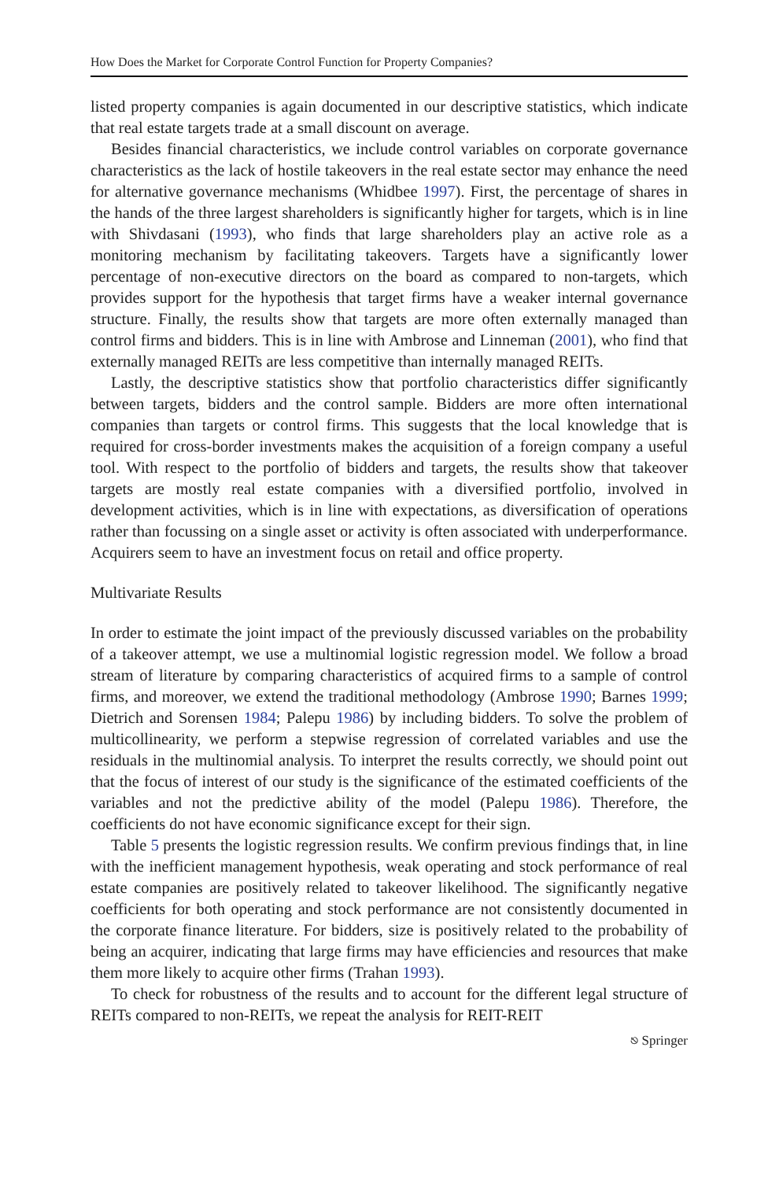How Does the Market for Corporate Control Function for Property Companies?
listed property companies is again documented in our descriptive statistics, which indicate that real estate targets trade at a small discount on average.
Besides financial characteristics, we include control variables on corporate governance characteristics as the lack of hostile takeovers in the real estate sector may enhance the need for alternative governance mechanisms (Whidbee 1997). First, the percentage of shares in the hands of the three largest shareholders is significantly higher for targets, which is in line with Shivdasani (1993), who finds that large shareholders play an active role as a monitoring mechanism by facilitating takeovers. Targets have a significantly lower percentage of non-executive directors on the board as compared to non-targets, which provides support for the hypothesis that target firms have a weaker internal governance structure. Finally, the results show that targets are more often externally managed than control firms and bidders. This is in line with Ambrose and Linneman (2001), who find that externally managed REITs are less competitive than internally managed REITs.
Lastly, the descriptive statistics show that portfolio characteristics differ significantly between targets, bidders and the control sample. Bidders are more often international companies than targets or control firms. This suggests that the local knowledge that is required for cross-border investments makes the acquisition of a foreign company a useful tool. With respect to the portfolio of bidders and targets, the results show that takeover targets are mostly real estate companies with a diversified portfolio, involved in development activities, which is in line with expectations, as diversification of operations rather than focussing on a single asset or activity is often associated with underperformance. Acquirers seem to have an investment focus on retail and office property.
Multivariate Results
In order to estimate the joint impact of the previously discussed variables on the probability of a takeover attempt, we use a multinomial logistic regression model. We follow a broad stream of literature by comparing characteristics of acquired firms to a sample of control firms, and moreover, we extend the traditional methodology (Ambrose 1990; Barnes 1999; Dietrich and Sorensen 1984; Palepu 1986) by including bidders. To solve the problem of multicollinearity, we perform a stepwise regression of correlated variables and use the residuals in the multinomial analysis. To interpret the results correctly, we should point out that the focus of interest of our study is the significance of the estimated coefficients of the variables and not the predictive ability of the model (Palepu 1986). Therefore, the coefficients do not have economic significance except for their sign.
Table 5 presents the logistic regression results. We confirm previous findings that, in line with the inefficient management hypothesis, weak operating and stock performance of real estate companies are positively related to takeover likelihood. The significantly negative coefficients for both operating and stock performance are not consistently documented in the corporate finance literature. For bidders, size is positively related to the probability of being an acquirer, indicating that large firms may have efficiencies and resources that make them more likely to acquire other firms (Trahan 1993).
To check for robustness of the results and to account for the different legal structure of REITs compared to non-REITs, we repeat the analysis for REIT-REIT
⎋ Springer